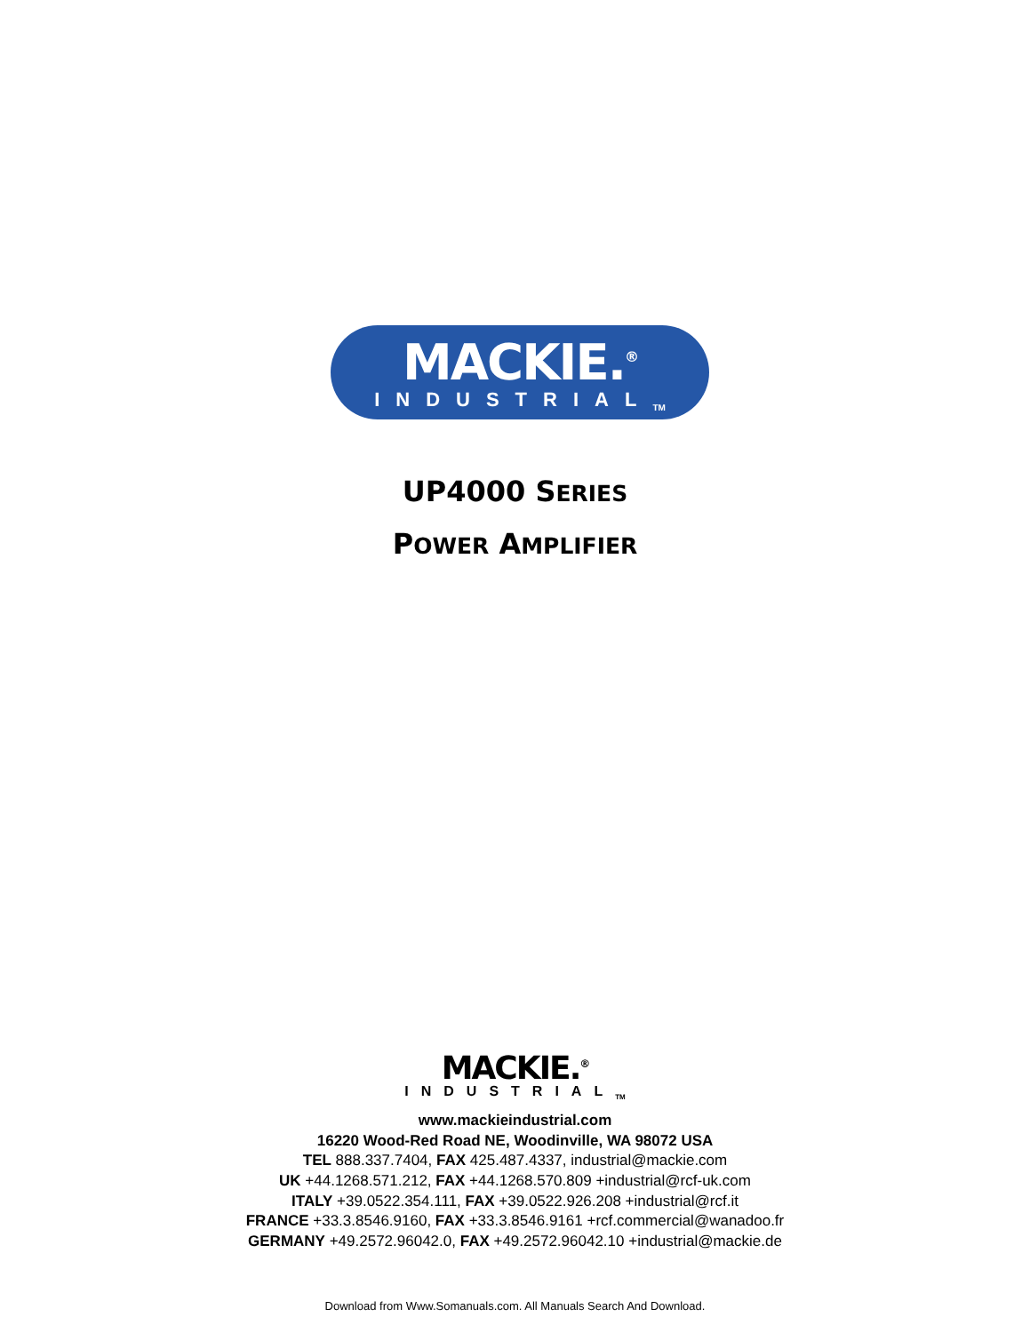MACKIE.<sup>®</sup>
INDUSTRIAL<sub>TM</sub>
UP4000 SERIES
POWER AMPLIFIER
MACKIE.<sup>®</sup>
INDUSTRIAL<sub>TM</sub>
www.mackieindustrial.com
16220 Wood-Red Road NE, Woodinville, WA 98072 USA
TEL 888.337.7404, FAX 425.487.4337, industrial@mackie.com
UK +44.1268.571.212, FAX +44.1268.570.809 +industrial@rcf-uk.com
ITALY +39.0522.354.111, FAX +39.0522.926.208 +industrial@rcf.it
FRANCE +33.3.8546.9160, FAX +33.3.8546.9161 +rcf.commercial@wanadoo.fr
GERMANY +49.2572.96042.0, FAX +49.2572.96042.10 +industrial@mackie.de
Download from Www.Somanuals.com. All Manuals Search And Download.